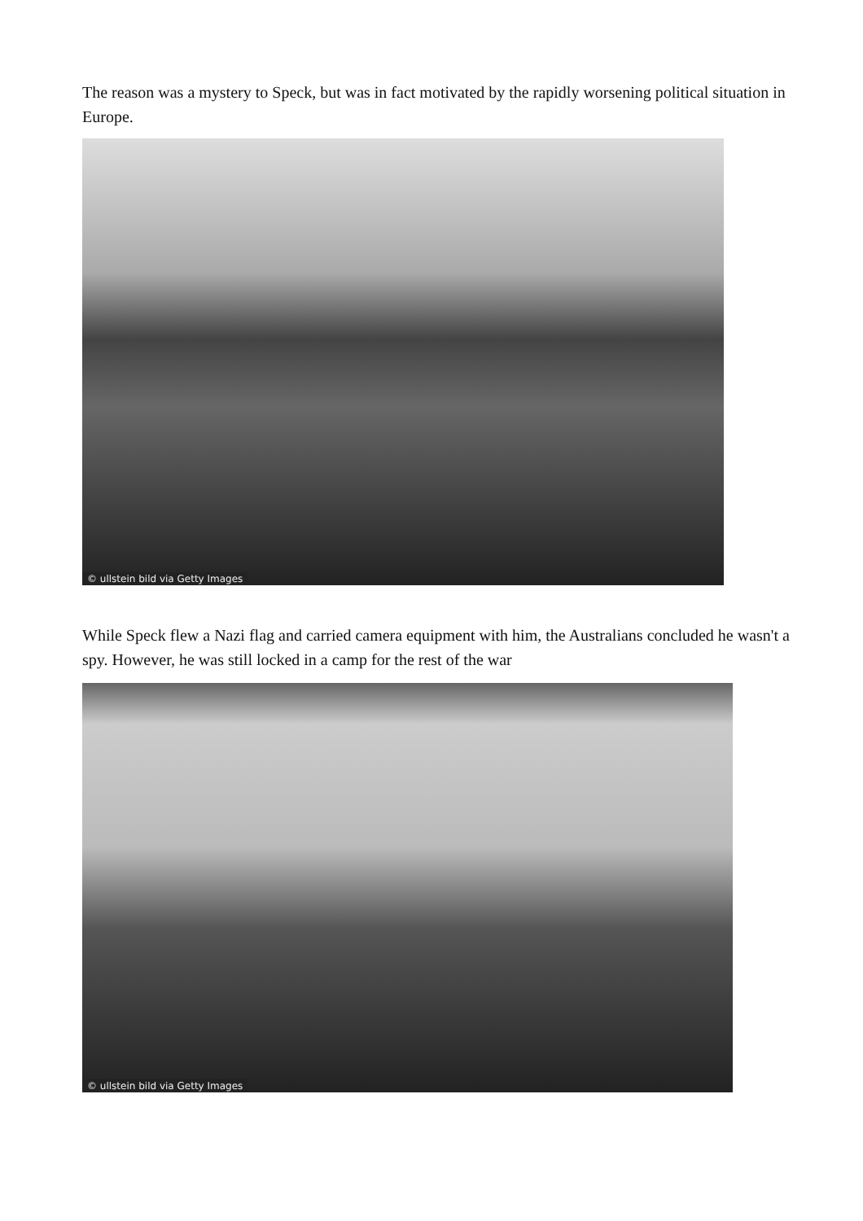The reason was a mystery to Speck, but was in fact motivated by the rapidly worsening political situation in Europe.
© ullstein bild via Getty Images
While Speck flew a Nazi flag and carried camera equipment with him, the Australians concluded he wasn't a spy. However, he was still locked in a camp for the rest of the war
© ullstein bild via Getty Images